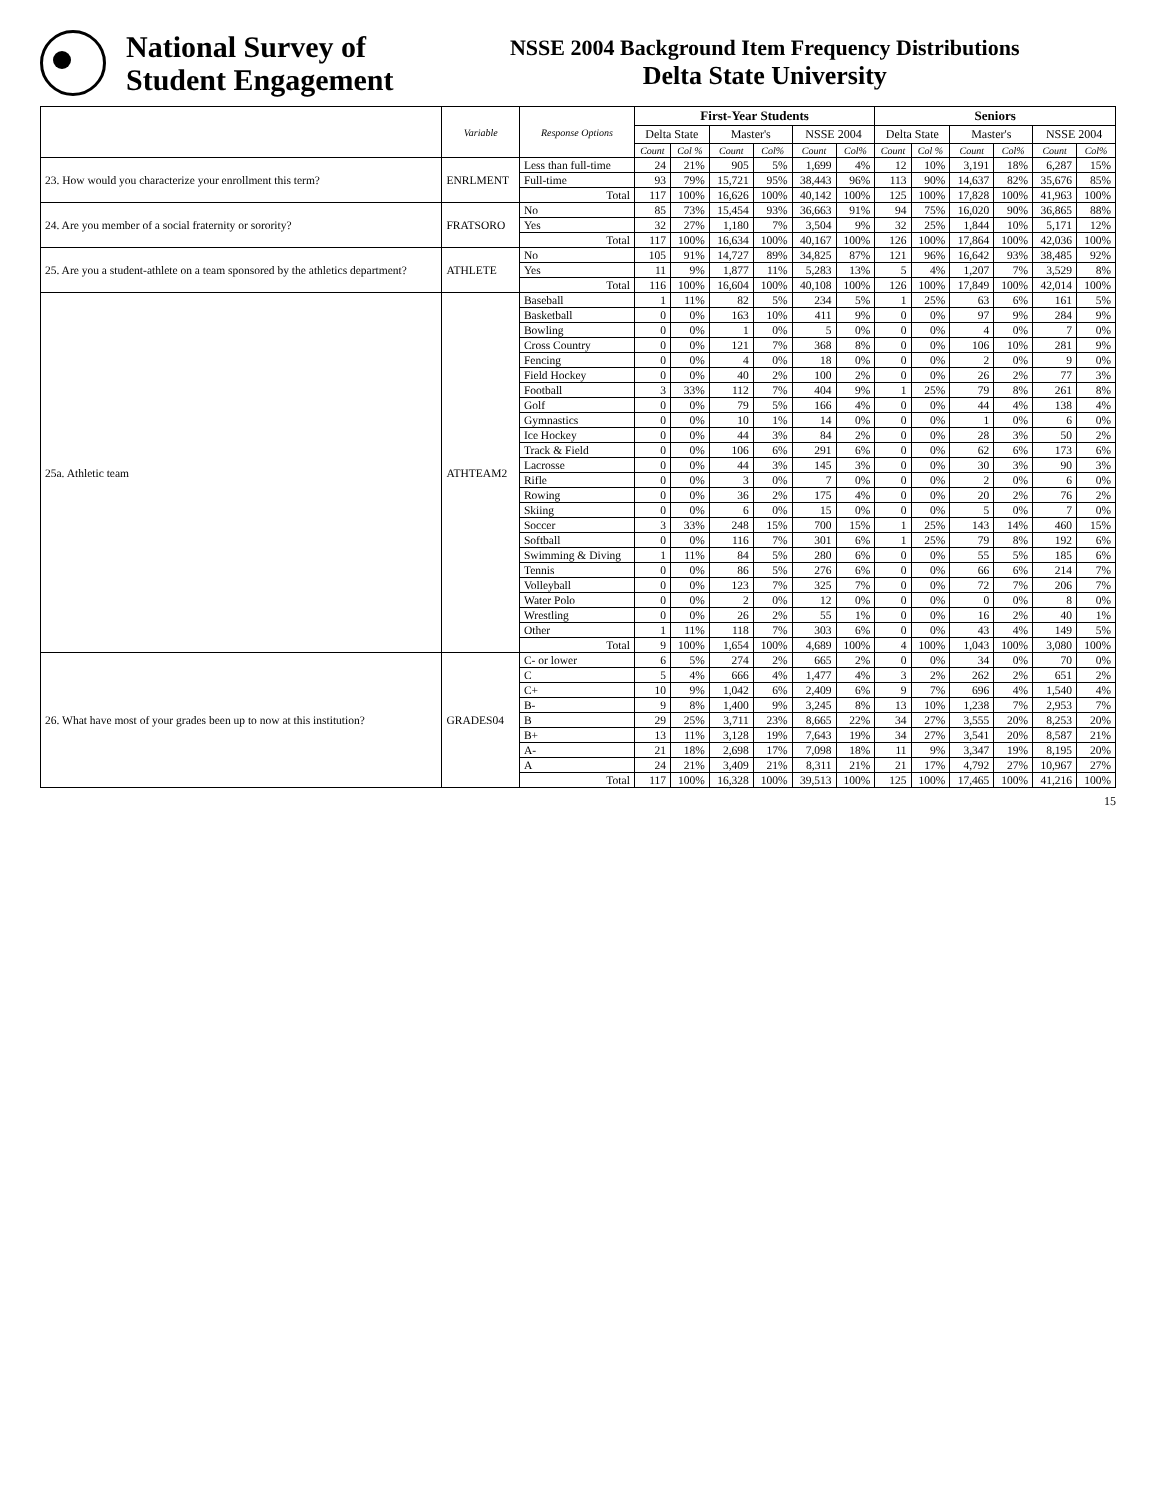National Survey of
Student Engagement
NSSE 2004 Background Item Frequency Distributions
Delta State University
| | Variable | Response Options | First-Year Students | | | | | | Seniors | | | | | |
| --- | --- | --- | --- | --- | --- | --- | --- | --- | --- | --- | --- | --- | --- | --- |
| | | | Delta State | | Master's | | NSSE 2004 | | Delta State | | Master's | | NSSE 2004 | |
| | | | Count | Col % | Count | Col% | Count | Col% | Count | Col % | Count | Col% | Count | Col% |
| 23. How would you characterize your enrollment this term? | ENRLMENT | Less than full-time | 24 | 21% | 905 | 5% | 1,699 | 4% | 12 | 10% | 3,191 | 18% | 6,287 | 15% |
| | | Full-time | 93 | 79% | 15,721 | 95% | 38,443 | 96% | 113 | 90% | 14,637 | 82% | 35,676 | 85% |
| | | Total | 117 | 100% | 16,626 | 100% | 40,142 | 100% | 125 | 100% | 17,828 | 100% | 41,963 | 100% |
| 24. Are you member of a social fraternity or sorority? | FRATSORO | No | 85 | 73% | 15,454 | 93% | 36,663 | 91% | 94 | 75% | 16,020 | 90% | 36,865 | 88% |
| | | Yes | 32 | 27% | 1,180 | 7% | 3,504 | 9% | 32 | 25% | 1,844 | 10% | 5,171 | 12% |
| | | Total | 117 | 100% | 16,634 | 100% | 40,167 | 100% | 126 | 100% | 17,864 | 100% | 42,036 | 100% |
| 25. Are you a student-athlete on a team sponsored by the athletics department? | ATHLETE | No | 105 | 91% | 14,727 | 89% | 34,825 | 87% | 121 | 96% | 16,642 | 93% | 38,485 | 92% |
| | | Yes | 11 | 9% | 1,877 | 11% | 5,283 | 13% | 5 | 4% | 1,207 | 7% | 3,529 | 8% |
| | | Total | 116 | 100% | 16,604 | 100% | 40,108 | 100% | 126 | 100% | 17,849 | 100% | 42,014 | 100% |
| 25a. Athletic team | ATHTEAM2 | Baseball | 1 | 11% | 82 | 5% | 234 | 5% | 1 | 25% | 63 | 6% | 161 | 5% |
| | | Basketball | 0 | 0% | 163 | 10% | 411 | 9% | 0 | 0% | 97 | 9% | 284 | 9% |
| | | Bowling | 0 | 0% | 1 | 0% | 5 | 0% | 0 | 0% | 4 | 0% | 7 | 0% |
| | | Cross Country | 0 | 0% | 121 | 7% | 368 | 8% | 0 | 0% | 106 | 10% | 281 | 9% |
| | | Fencing | 0 | 0% | 4 | 0% | 18 | 0% | 0 | 0% | 2 | 0% | 9 | 0% |
| | | Field Hockey | 0 | 0% | 40 | 2% | 100 | 2% | 0 | 0% | 26 | 2% | 77 | 3% |
| | | Football | 3 | 33% | 112 | 7% | 404 | 9% | 1 | 25% | 79 | 8% | 261 | 8% |
| | | Golf | 0 | 0% | 79 | 5% | 166 | 4% | 0 | 0% | 44 | 4% | 138 | 4% |
| | | Gymnastics | 0 | 0% | 10 | 1% | 14 | 0% | 0 | 0% | 1 | 0% | 6 | 0% |
| | | Ice Hockey | 0 | 0% | 44 | 3% | 84 | 2% | 0 | 0% | 28 | 3% | 50 | 2% |
| | | Track & Field | 0 | 0% | 106 | 6% | 291 | 6% | 0 | 0% | 62 | 6% | 173 | 6% |
| | | Lacrosse | 0 | 0% | 44 | 3% | 145 | 3% | 0 | 0% | 30 | 3% | 90 | 3% |
| | | Rifle | 0 | 0% | 3 | 0% | 7 | 0% | 0 | 0% | 2 | 0% | 6 | 0% |
| | | Rowing | 0 | 0% | 36 | 2% | 175 | 4% | 0 | 0% | 20 | 2% | 76 | 2% |
| | | Skiing | 0 | 0% | 6 | 0% | 15 | 0% | 0 | 0% | 5 | 0% | 7 | 0% |
| | | Soccer | 3 | 33% | 248 | 15% | 700 | 15% | 1 | 25% | 143 | 14% | 460 | 15% |
| | | Softball | 0 | 0% | 116 | 7% | 301 | 6% | 1 | 25% | 79 | 8% | 192 | 6% |
| | | Swimming & Diving | 1 | 11% | 84 | 5% | 280 | 6% | 0 | 0% | 55 | 5% | 185 | 6% |
| | | Tennis | 0 | 0% | 86 | 5% | 276 | 6% | 0 | 0% | 66 | 6% | 214 | 7% |
| | | Volleyball | 0 | 0% | 123 | 7% | 325 | 7% | 0 | 0% | 72 | 7% | 206 | 7% |
| | | Water Polo | 0 | 0% | 2 | 0% | 12 | 0% | 0 | 0% | 0 | 0% | 8 | 0% |
| | | Wrestling | 0 | 0% | 26 | 2% | 55 | 1% | 0 | 0% | 16 | 2% | 40 | 1% |
| | | Other | 1 | 11% | 118 | 7% | 303 | 6% | 0 | 0% | 43 | 4% | 149 | 5% |
| | | Total | 9 | 100% | 1,654 | 100% | 4,689 | 100% | 4 | 100% | 1,043 | 100% | 3,080 | 100% |
| 26. What have most of your grades been up to now at this institution? | GRADES04 | C- or lower | 6 | 5% | 274 | 2% | 665 | 2% | 0 | 0% | 34 | 0% | 70 | 0% |
| | | C | 5 | 4% | 666 | 4% | 1,477 | 4% | 3 | 2% | 262 | 2% | 651 | 2% |
| | | C+ | 10 | 9% | 1,042 | 6% | 2,409 | 6% | 9 | 7% | 696 | 4% | 1,540 | 4% |
| | | B- | 9 | 8% | 1,400 | 9% | 3,245 | 8% | 13 | 10% | 1,238 | 7% | 2,953 | 7% |
| | | B | 29 | 25% | 3,711 | 23% | 8,665 | 22% | 34 | 27% | 3,555 | 20% | 8,253 | 20% |
| | | B+ | 13 | 11% | 3,128 | 19% | 7,643 | 19% | 34 | 27% | 3,541 | 20% | 8,587 | 21% |
| | | A- | 21 | 18% | 2,698 | 17% | 7,098 | 18% | 11 | 9% | 3,347 | 19% | 8,195 | 20% |
| | | A | 24 | 21% | 3,409 | 21% | 8,311 | 21% | 21 | 17% | 4,792 | 27% | 10,967 | 27% |
| | | Total | 117 | 100% | 16,328 | 100% | 39,513 | 100% | 125 | 100% | 17,465 | 100% | 41,216 | 100% |
15